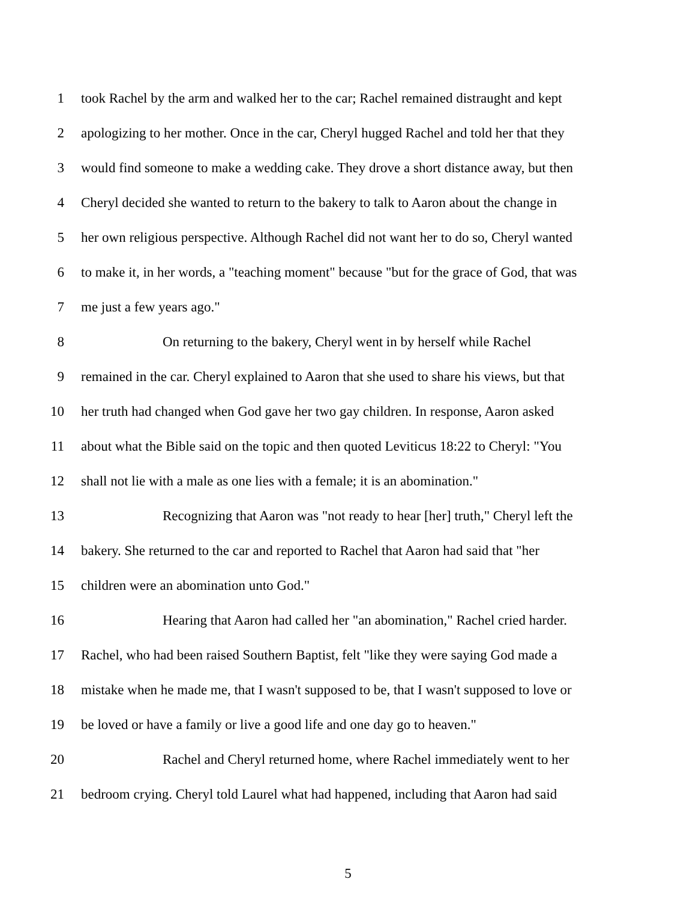1 took Rachel by the arm and walked her to the car; Rachel remained distraught and kept
2 apologizing to her mother. Once in the car, Cheryl hugged Rachel and told her that they
3 would find someone to make a wedding cake. They drove a short distance away, but then
4 Cheryl decided she wanted to return to the bakery to talk to Aaron about the change in
5 her own religious perspective. Although Rachel did not want her to do so, Cheryl wanted
6 to make it, in her words, a "teaching moment" because "but for the grace of God, that was
7 me just a few years ago."
8 On returning to the bakery, Cheryl went in by herself while Rachel
9 remained in the car. Cheryl explained to Aaron that she used to share his views, but that
10 her truth had changed when God gave her two gay children. In response, Aaron asked
11 about what the Bible said on the topic and then quoted Leviticus 18:22 to Cheryl: "You
12 shall not lie with a male as one lies with a female; it is an abomination."
13 Recognizing that Aaron was "not ready to hear [her] truth," Cheryl left the
14 bakery. She returned to the car and reported to Rachel that Aaron had said that "her
15 children were an abomination unto God."
16 Hearing that Aaron had called her "an abomination," Rachel cried harder.
17 Rachel, who had been raised Southern Baptist, felt "like they were saying God made a
18 mistake when he made me, that I wasn't supposed to be, that I wasn't supposed to love or
19 be loved or have a family or live a good life and one day go to heaven."
20 Rachel and Cheryl returned home, where Rachel immediately went to her
21 bedroom crying. Cheryl told Laurel what had happened, including that Aaron had said
5